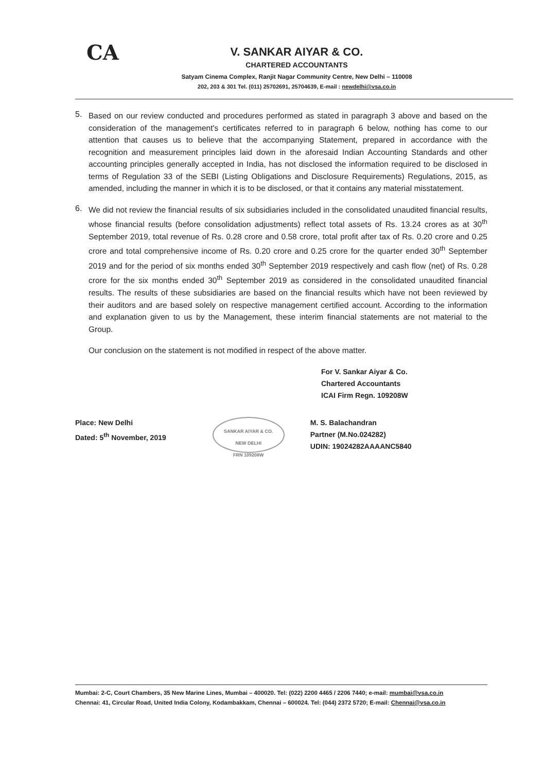CA
V. SANKAR AIYAR & CO.
CHARTERED ACCOUNTANTS
Satyam Cinema Complex, Ranjit Nagar Community Centre, New Delhi – 110008
202, 203 & 301 Tel. (011) 25702691, 25704639, E-mail : newdelhi@vsa.co.in
5.
Based on our review conducted and procedures performed as stated in paragraph 3 above and based on the consideration of the management's certificates referred to in paragraph 6 below, nothing has come to our attention that causes us to believe that the accompanying Statement, prepared in accordance with the recognition and measurement principles laid down in the aforesaid Indian Accounting Standards and other accounting principles generally accepted in India, has not disclosed the information required to be disclosed in terms of Regulation 33 of the SEBI (Listing Obligations and Disclosure Requirements) Regulations, 2015, as amended, including the manner in which it is to be disclosed, or that it contains any material misstatement.
6.
We did not review the financial results of six subsidiaries included in the consolidated unaudited financial results, whose financial results (before consolidation adjustments) reflect total assets of Rs. 13.24 crores as at 30<sup>th</sup> September 2019, total revenue of Rs. 0.28 crore and 0.58 crore, total profit after tax of Rs. 0.20 crore and 0.25 crore and total comprehensive income of Rs. 0.20 crore and 0.25 crore for the quarter ended 30<sup>th</sup> September 2019 and for the period of six months ended 30<sup>th</sup> September 2019 respectively and cash flow (net) of Rs. 0.28 crore for the six months ended 30<sup>th</sup> September 2019 as considered in the consolidated unaudited financial results. The results of these subsidiaries are based on the financial results which have not been reviewed by their auditors and are based solely on respective management certified account. According to the information and explanation given to us by the Management, these interim financial statements are not material to the Group.
Our conclusion on the statement is not modified in respect of the above matter.
For V. Sankar Aiyar & Co.
Chartered Accountants
ICAI Firm Regn. 109208W
Place: New Delhi
Dated: 5<sup>th</sup> November, 2019
SANKAR AIYAR & CO.
NEW DELHI
FRN 109208W
M. S. Balachandran
Partner (M.No.024282)
UDIN: 19024282AAAANC5840
Mumbai: 2-C, Court Chambers, 35 New Marine Lines, Mumbai – 400020. Tel: (022) 2200 4465 / 2206 7440; e-mail: mumbai@vsa.co.in
Chennai: 41, Circular Road, United India Colony, Kodambakkam, Chennai – 600024. Tel: (044) 2372 5720; E-mail: Chennai@vsa.co.in